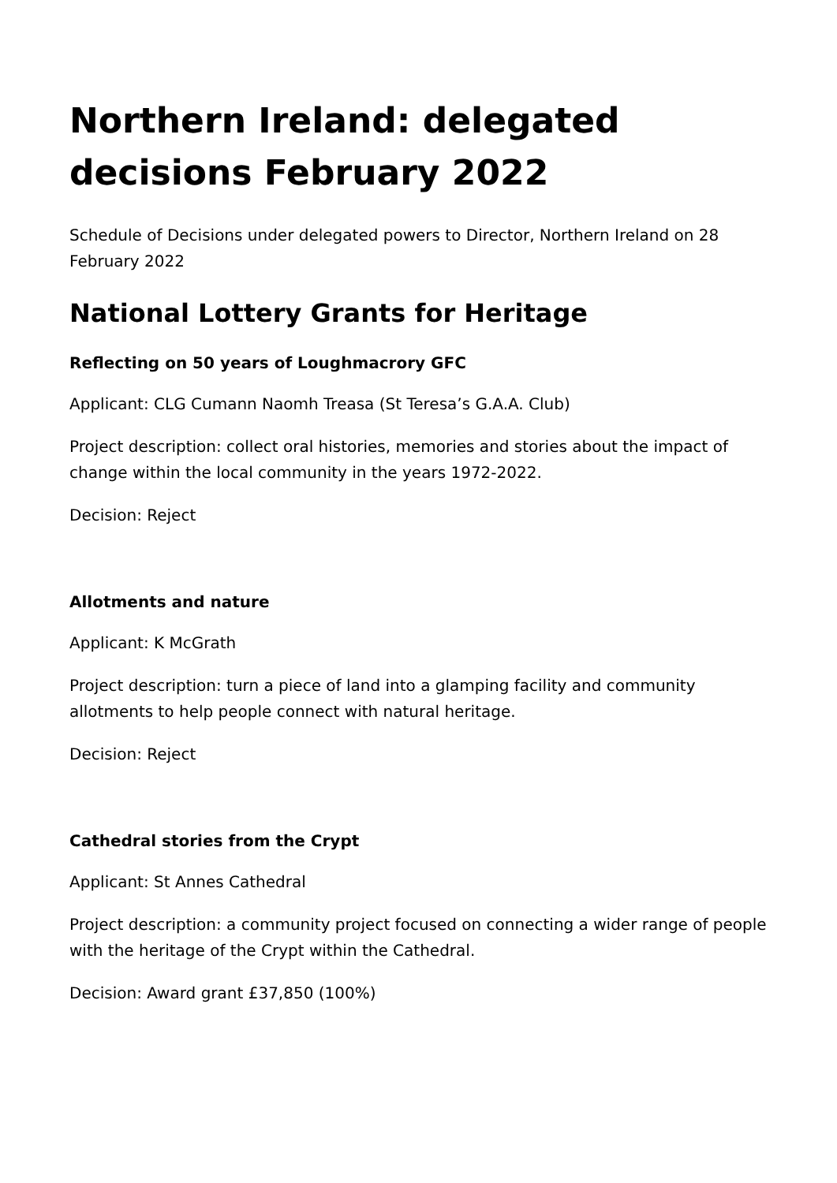Northern Ireland: delegated decisions February 2022
Schedule of Decisions under delegated powers to Director, Northern Ireland on 28 February 2022
National Lottery Grants for Heritage
Reflecting on 50 years of Loughmacrory GFC
Applicant: CLG Cumann Naomh Treasa (St Teresa’s G.A.A. Club)
Project description: collect oral histories, memories and stories about the impact of change within the local community in the years 1972-2022.
Decision: Reject
Allotments and nature
Applicant: K McGrath
Project description: turn a piece of land into a glamping facility and community allotments to help people connect with natural heritage.
Decision: Reject
Cathedral stories from the Crypt
Applicant: St Annes Cathedral
Project description: a community project focused on connecting a wider range of people with the heritage of the Crypt within the Cathedral.
Decision: Award grant £37,850 (100%)